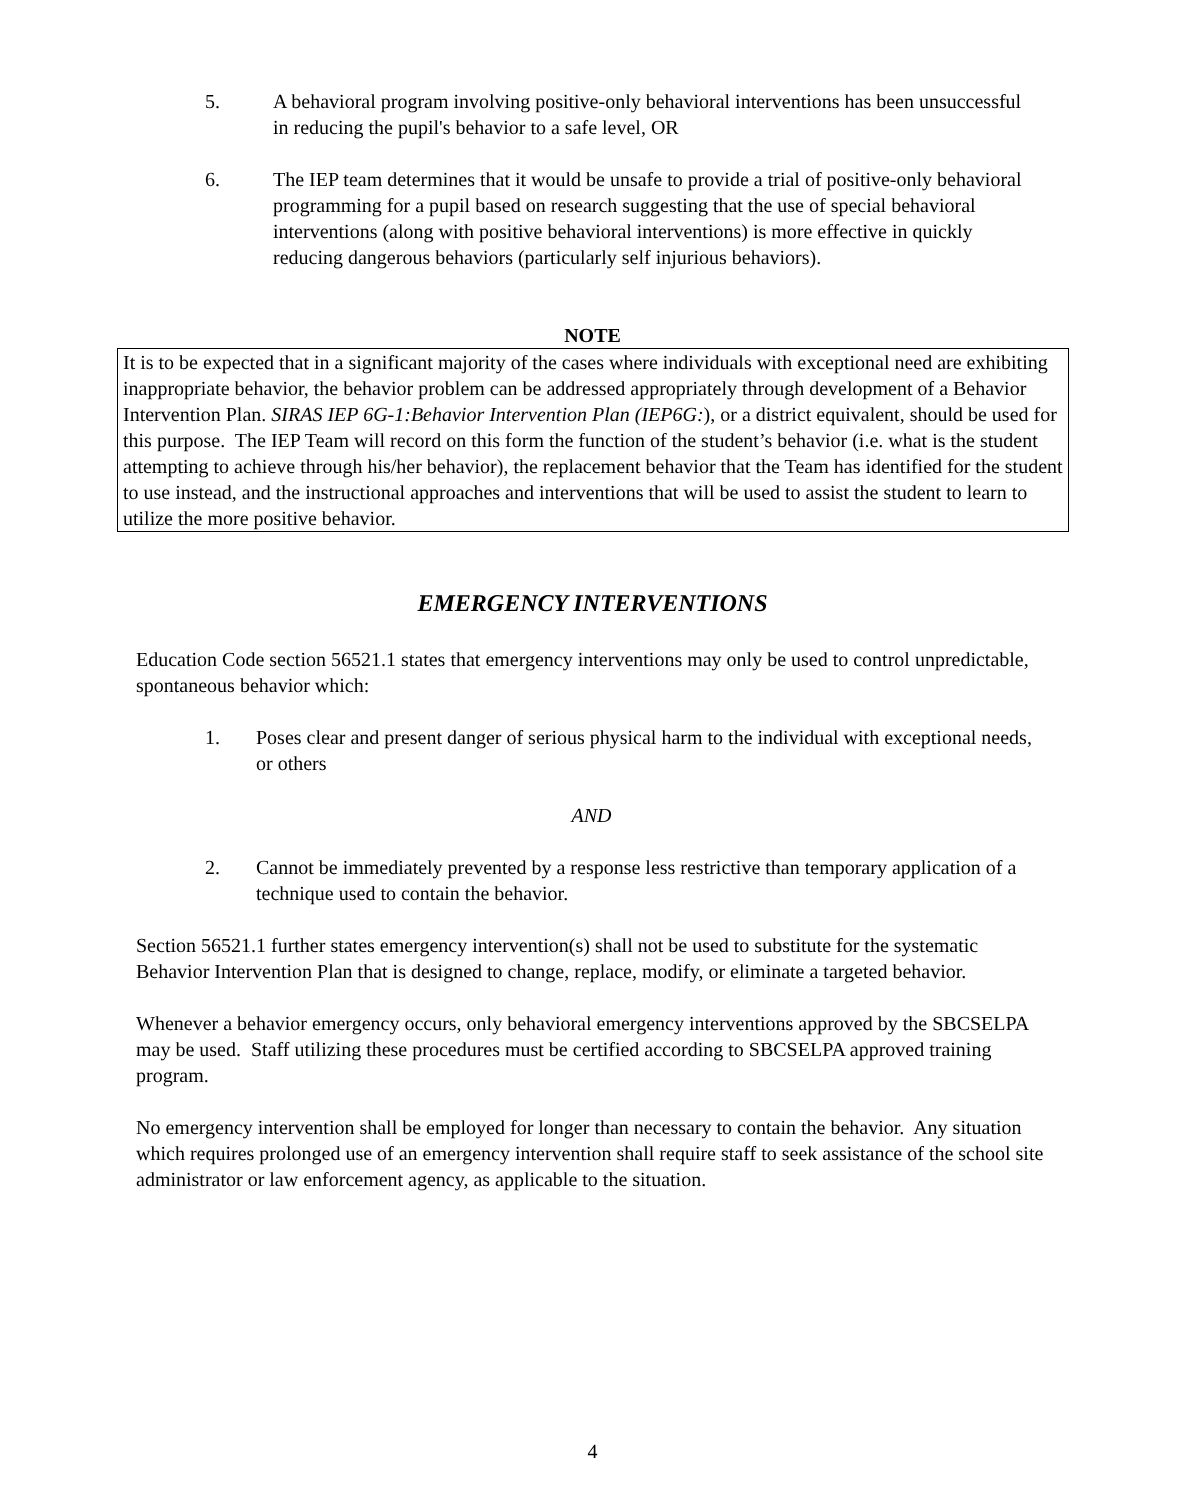5. A behavioral program involving positive-only behavioral interventions has been unsuccessful in reducing the pupil's behavior to a safe level, OR
6. The IEP team determines that it would be unsafe to provide a trial of positive-only behavioral programming for a pupil based on research suggesting that the use of special behavioral interventions (along with positive behavioral interventions) is more effective in quickly reducing dangerous behaviors (particularly self injurious behaviors).
NOTE
It is to be expected that in a significant majority of the cases where individuals with exceptional need are exhibiting inappropriate behavior, the behavior problem can be addressed appropriately through development of a Behavior Intervention Plan. SIRAS IEP 6G-1:Behavior Intervention Plan (IEP6G:), or a district equivalent, should be used for this purpose. The IEP Team will record on this form the function of the student’s behavior (i.e. what is the student attempting to achieve through his/her behavior), the replacement behavior that the Team has identified for the student to use instead, and the instructional approaches and interventions that will be used to assist the student to learn to utilize the more positive behavior.
EMERGENCY INTERVENTIONS
Education Code section 56521.1 states that emergency interventions may only be used to control unpredictable, spontaneous behavior which:
1. Poses clear and present danger of serious physical harm to the individual with exceptional needs, or others
AND
2. Cannot be immediately prevented by a response less restrictive than temporary application of a technique used to contain the behavior.
Section 56521.1 further states emergency intervention(s) shall not be used to substitute for the systematic Behavior Intervention Plan that is designed to change, replace, modify, or eliminate a targeted behavior.
Whenever a behavior emergency occurs, only behavioral emergency interventions approved by the SBCSELPA may be used. Staff utilizing these procedures must be certified according to SBCSELPA approved training program.
No emergency intervention shall be employed for longer than necessary to contain the behavior. Any situation which requires prolonged use of an emergency intervention shall require staff to seek assistance of the school site administrator or law enforcement agency, as applicable to the situation.
4